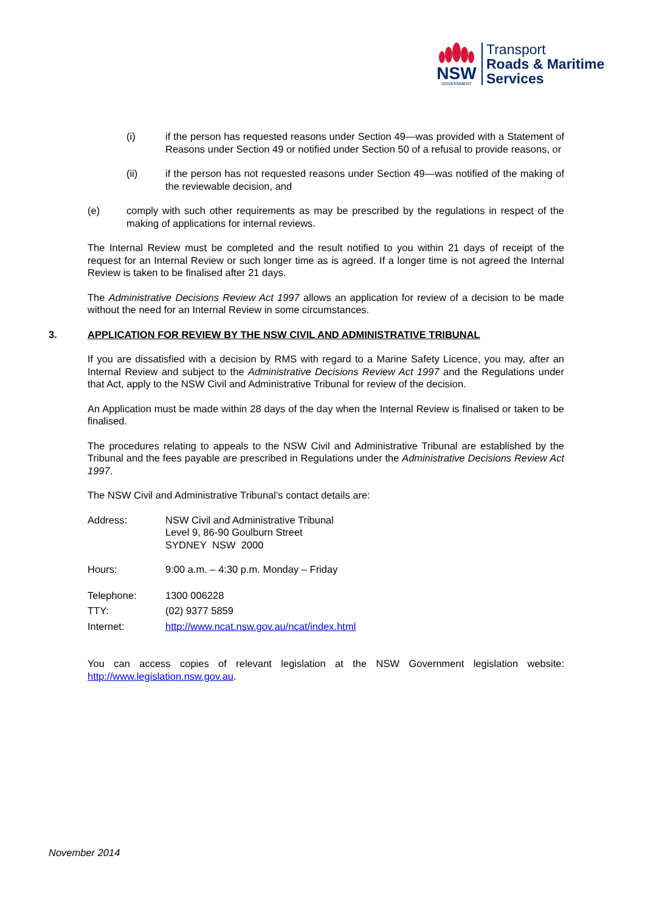NSW
GOVERNMENT
Transport
Roads & Maritime
Services
(i) if the person has requested reasons under Section 49—was provided with a Statement of Reasons under Section 49 or notified under Section 50 of a refusal to provide reasons, or
(ii) if the person has not requested reasons under Section 49—was notified of the making of the reviewable decision, and
(e) comply with such other requirements as may be prescribed by the regulations in respect of the making of applications for internal reviews.
The Internal Review must be completed and the result notified to you within 21 days of receipt of the request for an Internal Review or such longer time as is agreed. If a longer time is not agreed the Internal Review is taken to be finalised after 21 days.
The Administrative Decisions Review Act 1997 allows an application for review of a decision to be made without the need for an Internal Review in some circumstances.
3. APPLICATION FOR REVIEW BY THE NSW CIVIL AND ADMINISTRATIVE TRIBUNAL
If you are dissatisfied with a decision by RMS with regard to a Marine Safety Licence, you may, after an Internal Review and subject to the Administrative Decisions Review Act 1997 and the Regulations under that Act, apply to the NSW Civil and Administrative Tribunal for review of the decision.
An Application must be made within 28 days of the day when the Internal Review is finalised or taken to be finalised.
The procedures relating to appeals to the NSW Civil and Administrative Tribunal are established by the Tribunal and the fees payable are prescribed in Regulations under the Administrative Decisions Review Act 1997.
The NSW Civil and Administrative Tribunal’s contact details are:
Address: NSW Civil and Administrative Tribunal
Level 9, 86-90 Goulburn Street
SYDNEY NSW 2000
Hours: 9:00 a.m. – 4:30 p.m. Monday – Friday
Telephone:
TTY:
Internet: 1300 006228
(02) 9377 5859
http://www.ncat.nsw.gov.au/ncat/index.html
You can access copies of relevant legislation at the NSW Government legislation website: http://www.legislation.nsw.gov.au.
November 2014